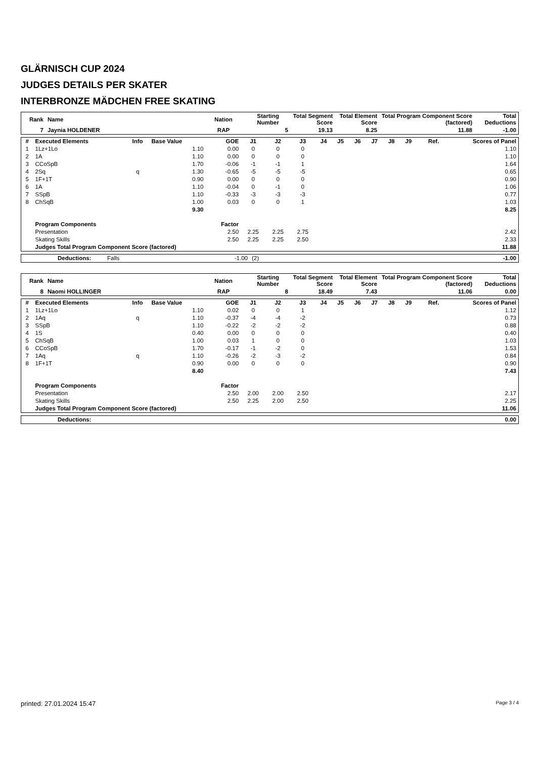GLÄRNISCH CUP 2024
JUDGES DETAILS PER SKATER
INTERBRONZE MÄDCHEN FREE SKATING
| Rank | Name | Nation | Starting Number | Total Segment Score | Total Element Score | Total Program Component Score (factored) | Total Deductions |
| --- | --- | --- | --- | --- | --- | --- | --- |
| 7 | Jaynia HOLDENER | RAP | 5 | 19.13 | 8.25 | 11.88 | -1.00 |
| # | Executed Elements | Info | Base Value | GOE | J1 | J2 | J3 | J4 | J5 | J6 | J7 | J8 | J9 | Ref. | Scores of Panel |
| --- | --- | --- | --- | --- | --- | --- | --- | --- | --- | --- | --- | --- | --- | --- | --- |
| 1 | 1Lz+1Lo | | 1.10 | 0.00 | 0 | 0 | 0 | | | | | | | | 1.10 |
| 2 | 1A | | 1.10 | 0.00 | 0 | 0 | 0 | | | | | | | | 1.10 |
| 3 | CCoSpB | | 1.70 | -0.06 | -1 | -1 | 1 | | | | | | | | 1.64 |
| 4 | 2Sq | q | 1.30 | -0.65 | -5 | -5 | -5 | | | | | | | | 0.65 |
| 5 | 1F+1T | | 0.90 | 0.00 | 0 | 0 | 0 | | | | | | | | 0.90 |
| 6 | 1A | | 1.10 | -0.04 | 0 | -1 | 0 | | | | | | | | 1.06 |
| 7 | SSpB | | 1.10 | -0.33 | -3 | -3 | -3 | | | | | | | | 0.77 |
| 8 | ChSqB | | 1.00 | 0.03 | 0 | 0 | 1 | | | | | | | | 1.03 |
| | | | 9.30 | | | | | | | | | | | | 8.25 |
| | Program Components | | | Factor | | | | | | | | | | | |
| | Presentation | | | 2.50 | 2.25 | 2.25 | 2.75 | | | | | | | | 2.42 |
| | Skating Skills | | | 2.50 | 2.25 | 2.25 | 2.50 | | | | | | | | 2.33 |
| | Judges Total Program Component Score (factored) | | | | | | | | | | | | | | 11.88 |
| | Deductions: | Falls | -1.00 | (2) | -1.00 |
| Rank | Name | Nation | Starting Number | Total Segment Score | Total Element Score | Total Program Component Score (factored) | Total Deductions |
| --- | --- | --- | --- | --- | --- | --- | --- |
| 8 | Naomi HOLLINGER | RAP | 8 | 18.49 | 7.43 | 11.06 | 0.00 |
| # | Executed Elements | Info | Base Value | GOE | J1 | J2 | J3 | J4 | J5 | J6 | J7 | J8 | J9 | Ref. | Scores of Panel |
| --- | --- | --- | --- | --- | --- | --- | --- | --- | --- | --- | --- | --- | --- | --- | --- |
| 1 | 1Lz+1Lo | | 1.10 | 0.02 | 0 | 0 | 1 | | | | | | | | 1.12 |
| 2 | 1Aq | q | 1.10 | -0.37 | -4 | -4 | -2 | | | | | | | | 0.73 |
| 3 | SSpB | | 1.10 | -0.22 | -2 | -2 | -2 | | | | | | | | 0.88 |
| 4 | 1S | | 0.40 | 0.00 | 0 | 0 | 0 | | | | | | | | 0.40 |
| 5 | ChSqB | | 1.00 | 0.03 | 1 | 0 | 0 | | | | | | | | 1.03 |
| 6 | CCoSpB | | 1.70 | -0.17 | -1 | -2 | 0 | | | | | | | | 1.53 |
| 7 | 1Aq | q | 1.10 | -0.26 | -2 | -3 | -2 | | | | | | | | 0.84 |
| 8 | 1F+1T | | 0.90 | 0.00 | 0 | 0 | 0 | | | | | | | | 0.90 |
| | | | 8.40 | | | | | | | | | | | | 7.43 |
| | Program Components | | | Factor | | | | | | | | | | | |
| | Presentation | | | 2.50 | 2.00 | 2.00 | 2.50 | | | | | | | | 2.17 |
| | Skating Skills | | | 2.50 | 2.25 | 2.00 | 2.50 | | | | | | | | 2.25 |
| | Judges Total Program Component Score (factored) | | | | | | | | | | | | | | 11.06 |
| | Deductions: | 0.00 |
printed: 27.01.2024 15:47 Page 3 / 4